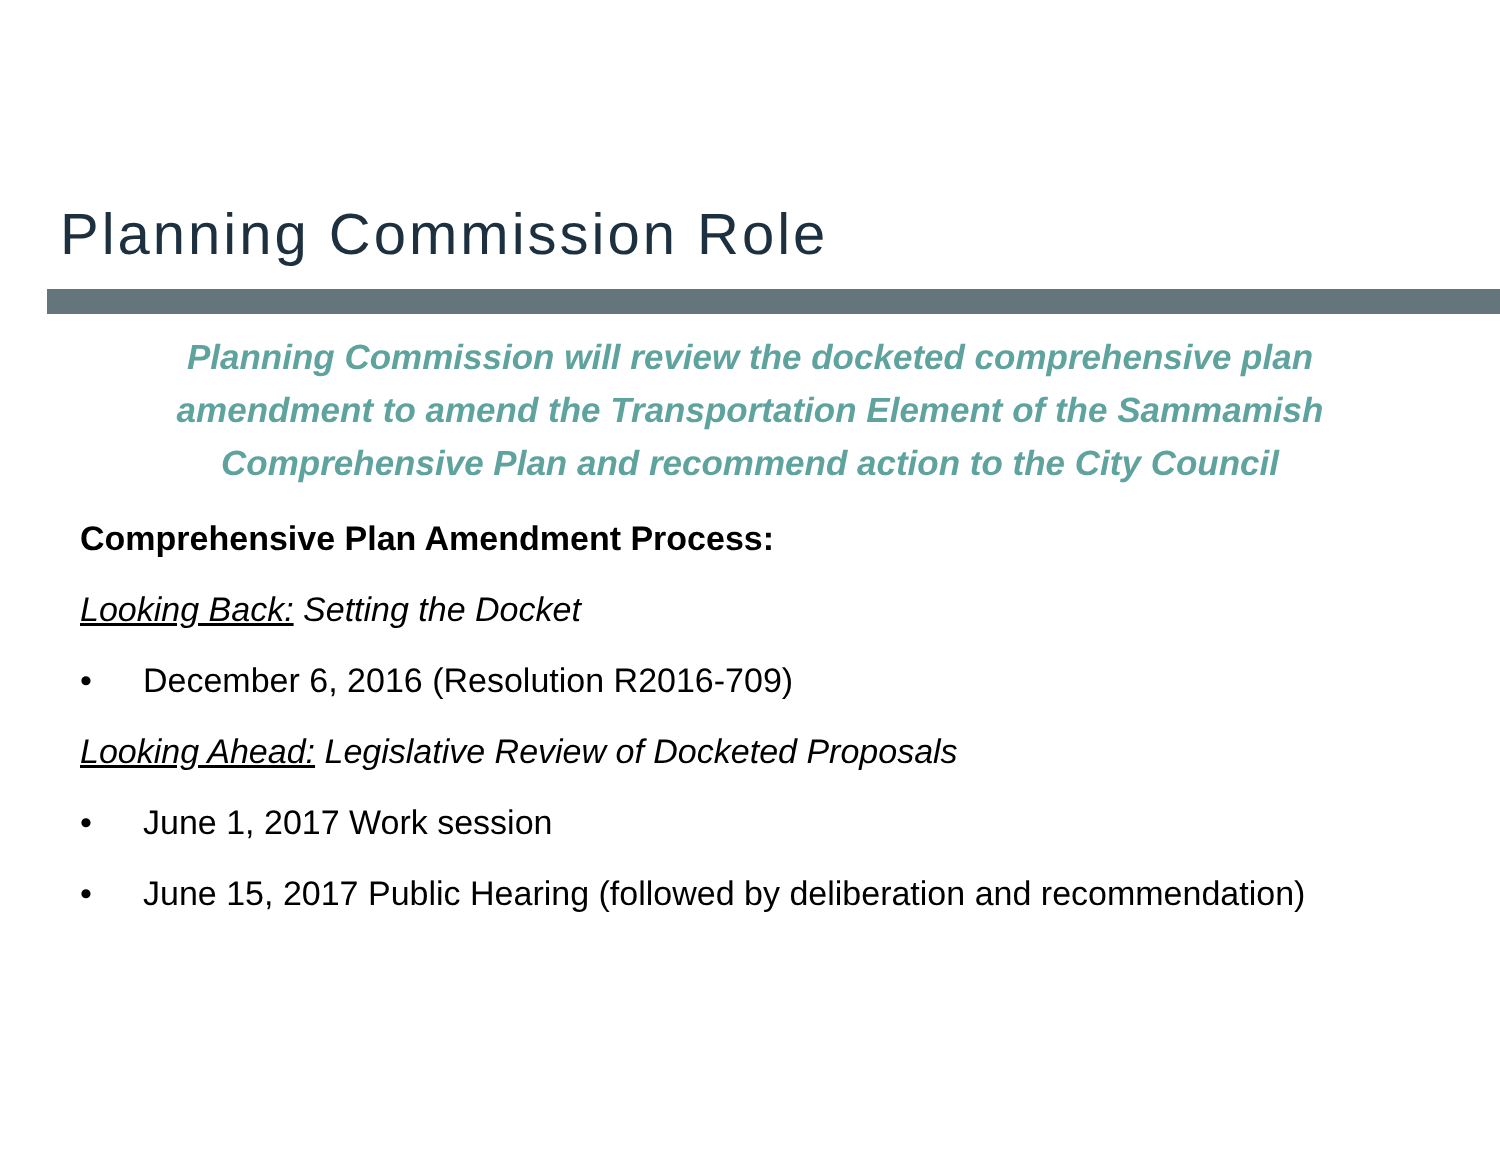Planning Commission Role
Planning Commission will review the docketed comprehensive plan
amendment to amend the Transportation Element of the Sammamish
Comprehensive Plan and recommend action to the City Council
Comprehensive Plan Amendment Process:
Looking Back: Setting the Docket
• December 6, 2016 (Resolution R2016-709)
Looking Ahead: Legislative Review of Docketed Proposals
• June 1, 2017 Work session
• June 15, 2017 Public Hearing (followed by deliberation and recommendation)